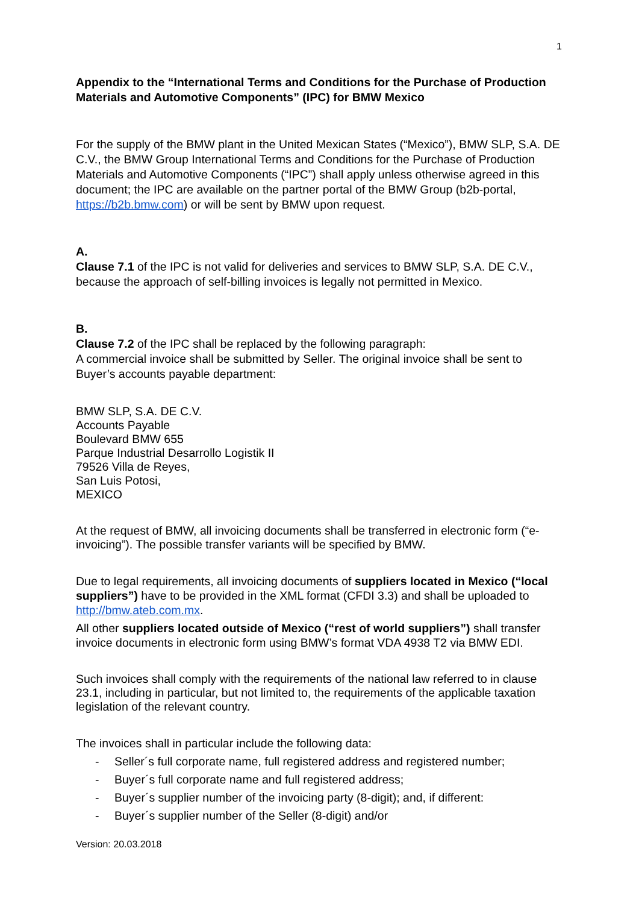1
Appendix to the “International Terms and Conditions for the Purchase of Production Materials and Automotive Components” (IPC) for BMW Mexico
For the supply of the BMW plant in the United Mexican States (“Mexico”), BMW SLP, S.A. DE C.V., the BMW Group International Terms and Conditions for the Purchase of Production Materials and Automotive Components (“IPC”) shall apply unless otherwise agreed in this document; the IPC are available on the partner portal of the BMW Group (b2b-portal, https://b2b.bmw.com) or will be sent by BMW upon request.
A.
Clause 7.1 of the IPC is not valid for deliveries and services to BMW SLP, S.A. DE C.V., because the approach of self-billing invoices is legally not permitted in Mexico.
B.
Clause 7.2 of the IPC shall be replaced by the following paragraph:
A commercial invoice shall be submitted by Seller. The original invoice shall be sent to Buyer’s accounts payable department:
BMW SLP, S.A. DE C.V.
Accounts Payable
Boulevard BMW 655
Parque Industrial Desarrollo Logistik II
79526 Villa de Reyes,
San Luis Potosi,
MEXICO
At the request of BMW, all invoicing documents shall be transferred in electronic form (“e-invoicing”). The possible transfer variants will be specified by BMW.
Due to legal requirements, all invoicing documents of suppliers located in Mexico (“local suppliers”) have to be provided in the XML format (CFDI 3.3) and shall be uploaded to http://bmw.ateb.com.mx.
All other suppliers located outside of Mexico (“rest of world suppliers”) shall transfer invoice documents in electronic form using BMW’s format VDA 4938 T2 via BMW EDI.
Such invoices shall comply with the requirements of the national law referred to in clause 23.1, including in particular, but not limited to, the requirements of the applicable taxation legislation of the relevant country.
The invoices shall in particular include the following data:
- Seller´s full corporate name, full registered address and registered number;
- Buyer´s full corporate name and full registered address;
- Buyer´s supplier number of the invoicing party (8-digit); and, if different:
- Buyer´s supplier number of the Seller (8-digit) and/or
Version: 20.03.2018